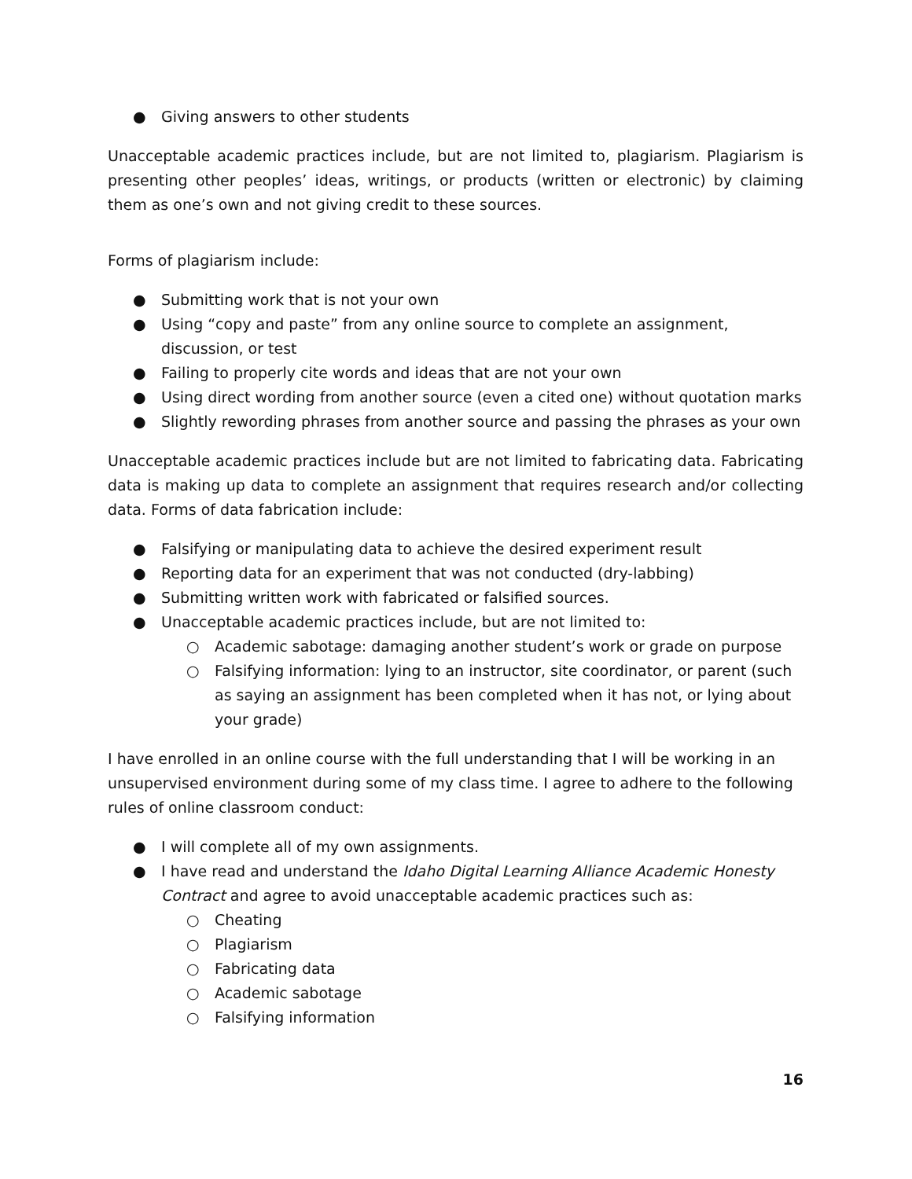● Giving answers to other students
Unacceptable academic practices include, but are not limited to, plagiarism. Plagiarism is presenting other peoples’ ideas, writings, or products (written or electronic) by claiming them as one’s own and not giving credit to these sources.
Forms of plagiarism include:
● Submitting work that is not your own
● Using “copy and paste” from any online source to complete an assignment, discussion, or test
● Failing to properly cite words and ideas that are not your own
● Using direct wording from another source (even a cited one) without quotation marks
● Slightly rewording phrases from another source and passing the phrases as your own
Unacceptable academic practices include but are not limited to fabricating data. Fabricating data is making up data to complete an assignment that requires research and/or collecting data. Forms of data fabrication include:
● Falsifying or manipulating data to achieve the desired experiment result
● Reporting data for an experiment that was not conducted (dry-labbing)
● Submitting written work with fabricated or falsified sources.
● Unacceptable academic practices include, but are not limited to:
○ Academic sabotage: damaging another student’s work or grade on purpose
○ Falsifying information: lying to an instructor, site coordinator, or parent (such as saying an assignment has been completed when it has not, or lying about your grade)
I have enrolled in an online course with the full understanding that I will be working in an unsupervised environment during some of my class time. I agree to adhere to the following rules of online classroom conduct:
● I will complete all of my own assignments.
● I have read and understand the Idaho Digital Learning Alliance Academic Honesty Contract and agree to avoid unacceptable academic practices such as:
○ Cheating
○ Plagiarism
○ Fabricating data
○ Academic sabotage
○ Falsifying information
16